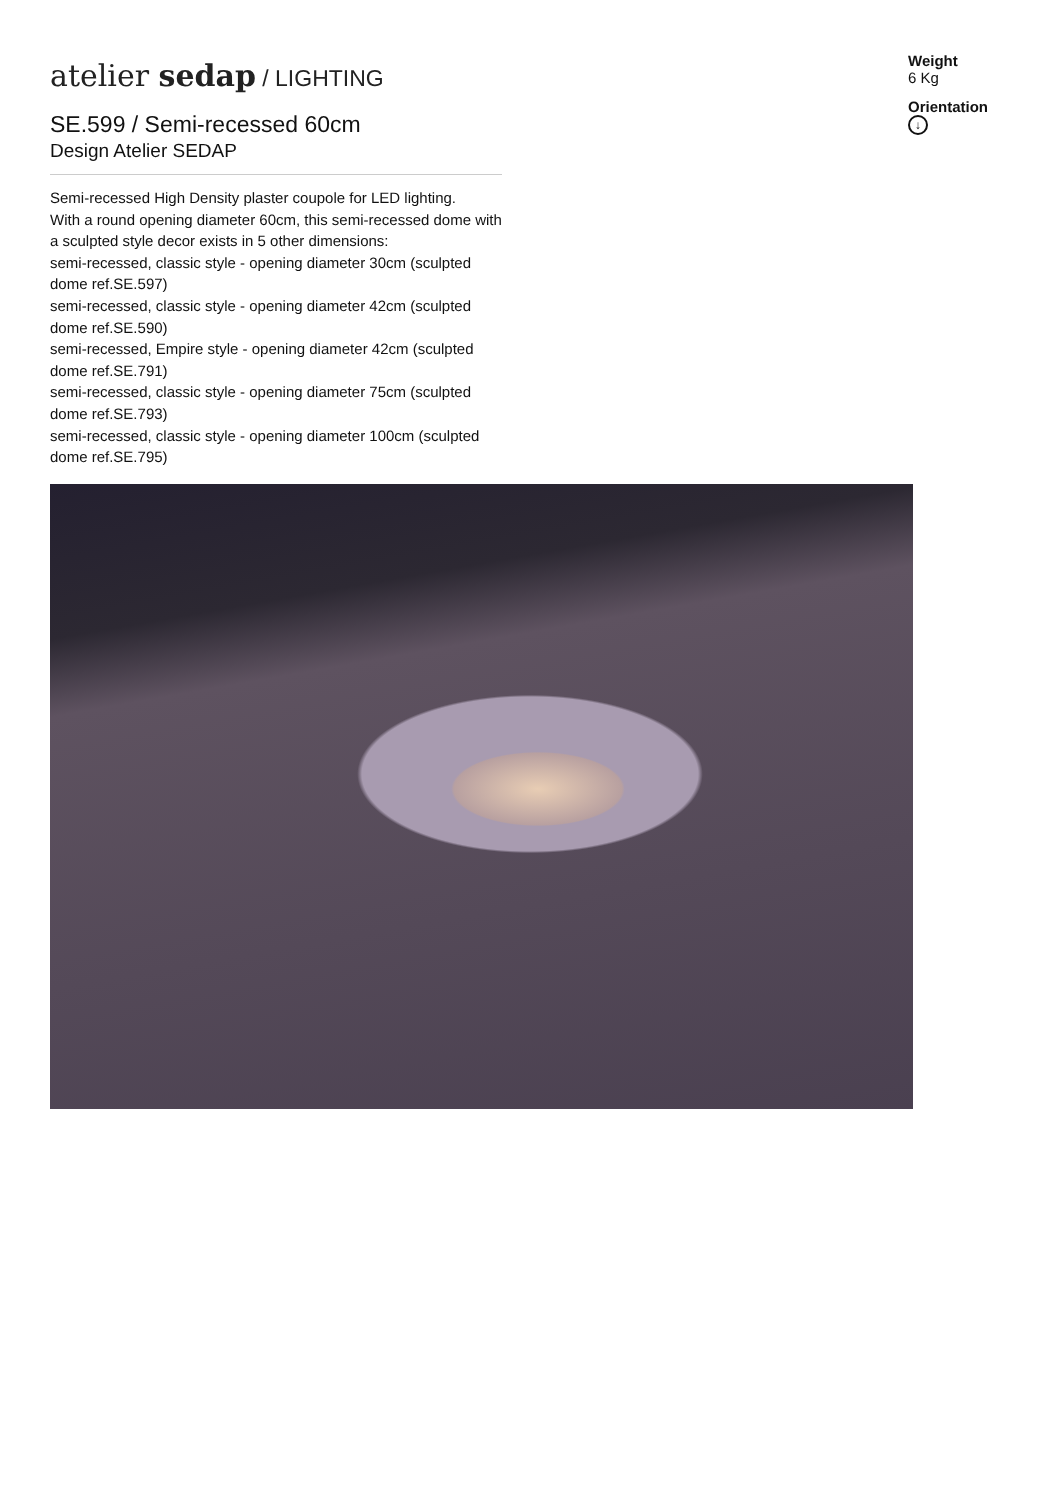atelier sedap / LIGHTING
SE.599 / Semi-recessed 60cm
Design Atelier SEDAP
Semi-recessed High Density plaster coupole for LED lighting.
With a round opening diameter 60cm, this semi-recessed dome with a sculpted style decor exists in 5 other dimensions:
semi-recessed, classic style - opening diameter 30cm (sculpted dome ref.SE.597)
semi-recessed, classic style - opening diameter 42cm (sculpted dome ref.SE.590)
semi-recessed, Empire style - opening diameter 42cm (sculpted dome ref.SE.791)
semi-recessed, classic style - opening diameter 75cm (sculpted dome ref.SE.793)
semi-recessed, classic style - opening diameter 100cm (sculpted dome ref.SE.795)
Weight
6 Kg
Orientation
↓